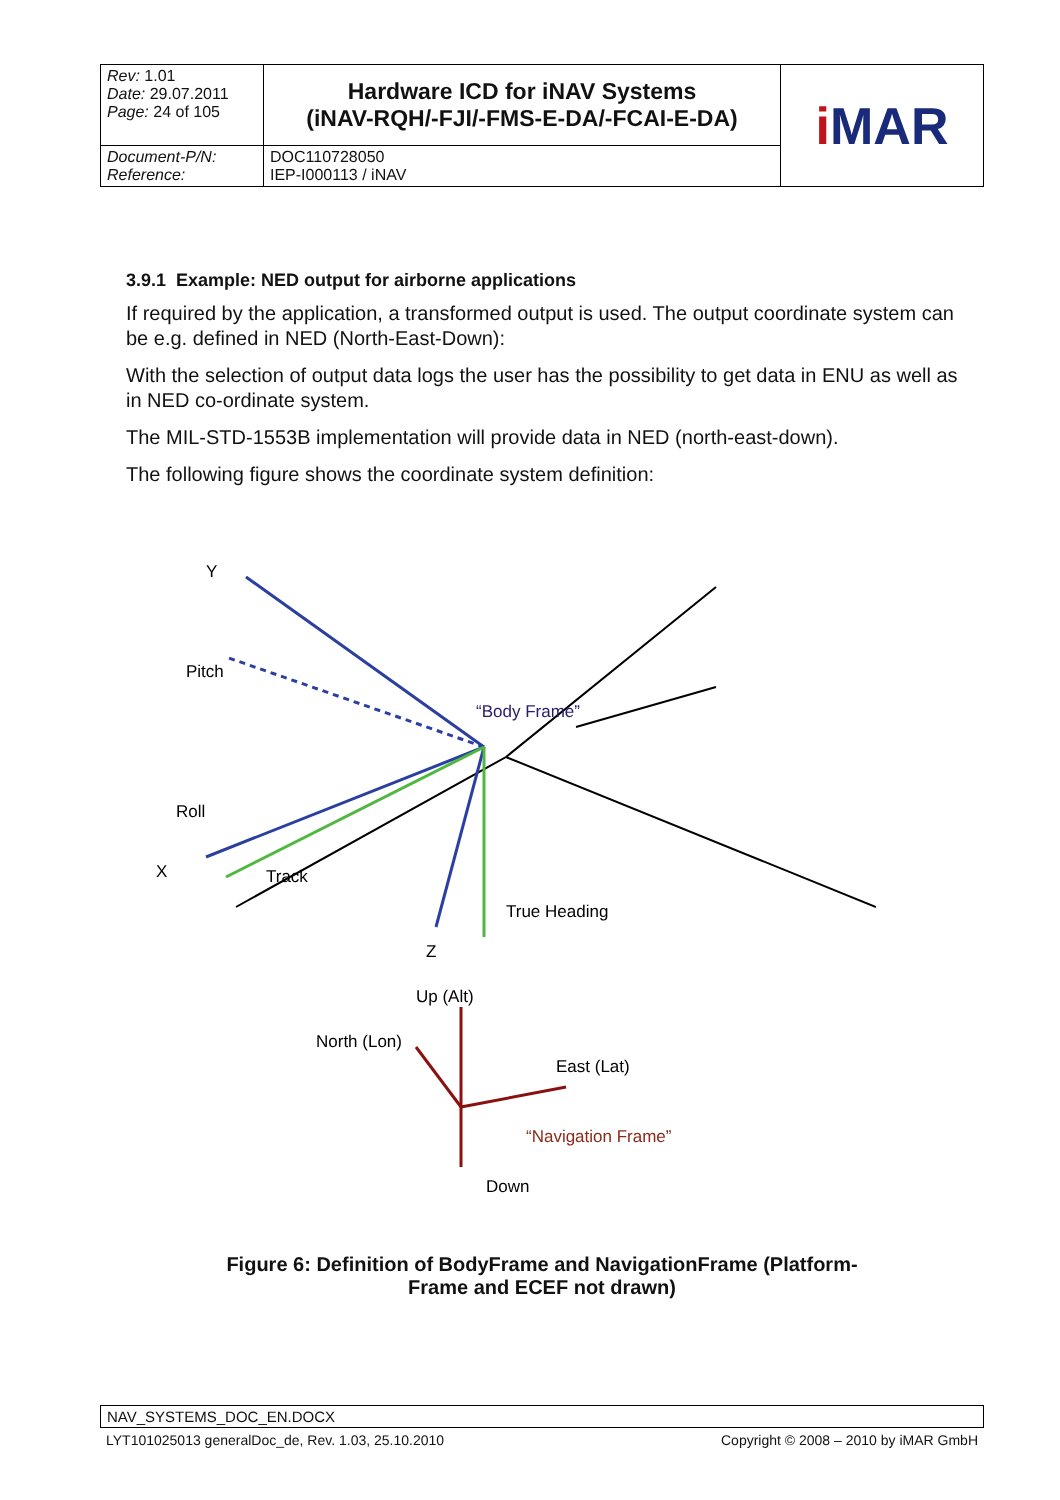| Rev: 1.01 Date: 29.07.2011 Page: 24 of 105 | Hardware ICD for iNAV Systems (iNAV-RQH/-FJI/-FMS-E-DA/-FCAI-E-DA) | i MAR |
| Document-P/N: Reference: | DOC110728050 IEP-I000113 / iNAV | |
3.9.1 Example: NED output for airborne applications
If required by the application, a transformed output is used. The output coordinate system can be e.g. defined in NED (North-East-Down):
With the selection of output data logs the user has the possibility to get data in ENU as well as in NED co-ordinate system.
The MIL-STD-1553B implementation will provide data in NED (north-east-down).
The following figure shows the coordinate system definition:
Y
Pitch
“Body Frame”
Roll
X
Track
True Heading
Z
Up (Alt)
North (Lon)
East (Lat)
“Navigation Frame”
Down
Figure 6: Definition of BodyFrame and NavigationFrame (Platform-
Frame and ECEF not drawn)
NAV_SYSTEMS_DOC_EN.DOCX
LYT101025013 generalDoc_de, Rev. 1.03, 25.10.2010 Copyright © 2008 – 2010 by iMAR GmbH